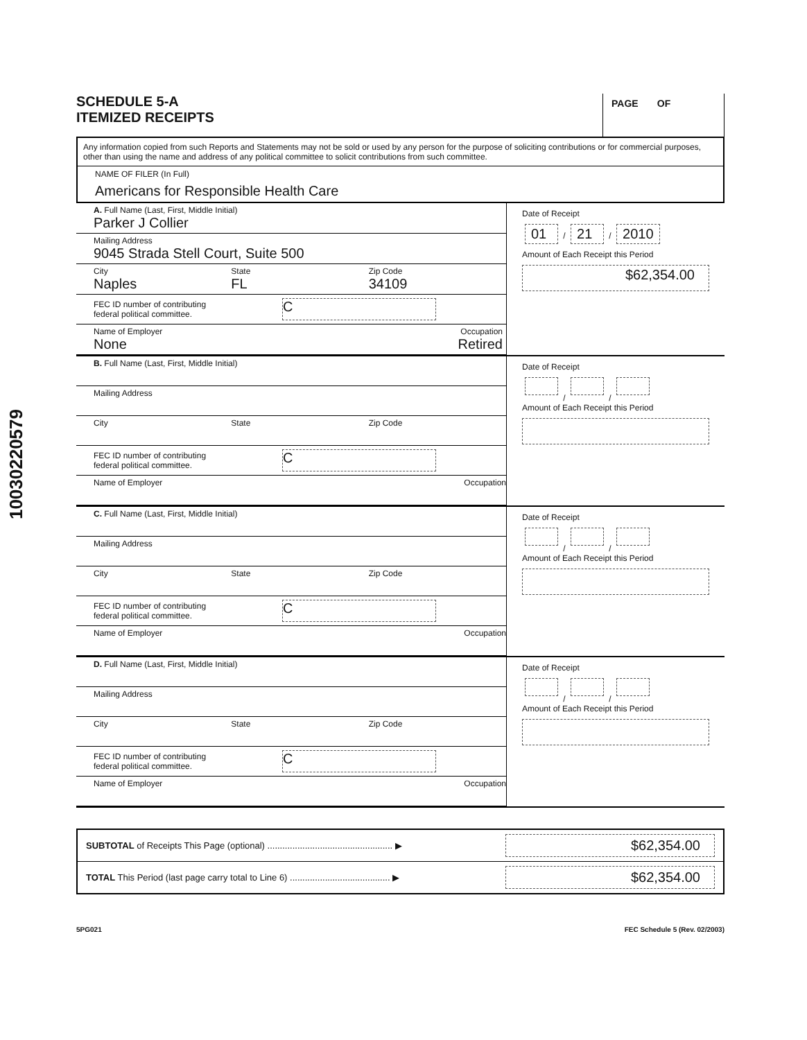10030220579
SCHEDULE 5-A
ITEMIZED RECEIPTS
PAGE OF
Any information copied from such Reports and Statements may not be sold or used by any person for the purpose of soliciting contributions or for commercial purposes, other than using the name and address of any political committee to solicit contributions from such committee.
NAME OF FILER (In Full)
Americans for Responsible Health Care
A. Full Name (Last, First, Middle Initial)
Parker J Collier
Mailing Address
9045 Strada Stell Court, Suite 500
City
Naples
State
FL
Zip Code
34109
FEC ID number of contributing
federal political committee.
C
Name of Employer
None
Occupation
Retired
Date of Receipt
01 / 21 / 2010
Amount of Each Receipt this Period
$62,354.00
B. Full Name (Last, First, Middle Initial)
Mailing Address
City State Zip Code
FEC ID number of contributing
federal political committee.
C
Name of Employer Occupation
Date of Receipt
/ /
Amount of Each Receipt this Period
C. Full Name (Last, First, Middle Initial)
Mailing Address
City State Zip Code
FEC ID number of contributing
federal political committee.
C
Name of Employer Occupation
Date of Receipt
/ /
Amount of Each Receipt this Period
D. Full Name (Last, First, Middle Initial)
Mailing Address
City State Zip Code
FEC ID number of contributing
federal political committee.
C
Name of Employer Occupation
Date of Receipt
/ /
Amount of Each Receipt this Period
SUBTOTAL of Receipts This Page (optional) .................................................. ▶ $62,354.00
TOTAL This Period (last page carry total to Line 6) ........................................ ▶ $62,354.00
5PG021 FEC Schedule 5 (Rev. 02/2003)